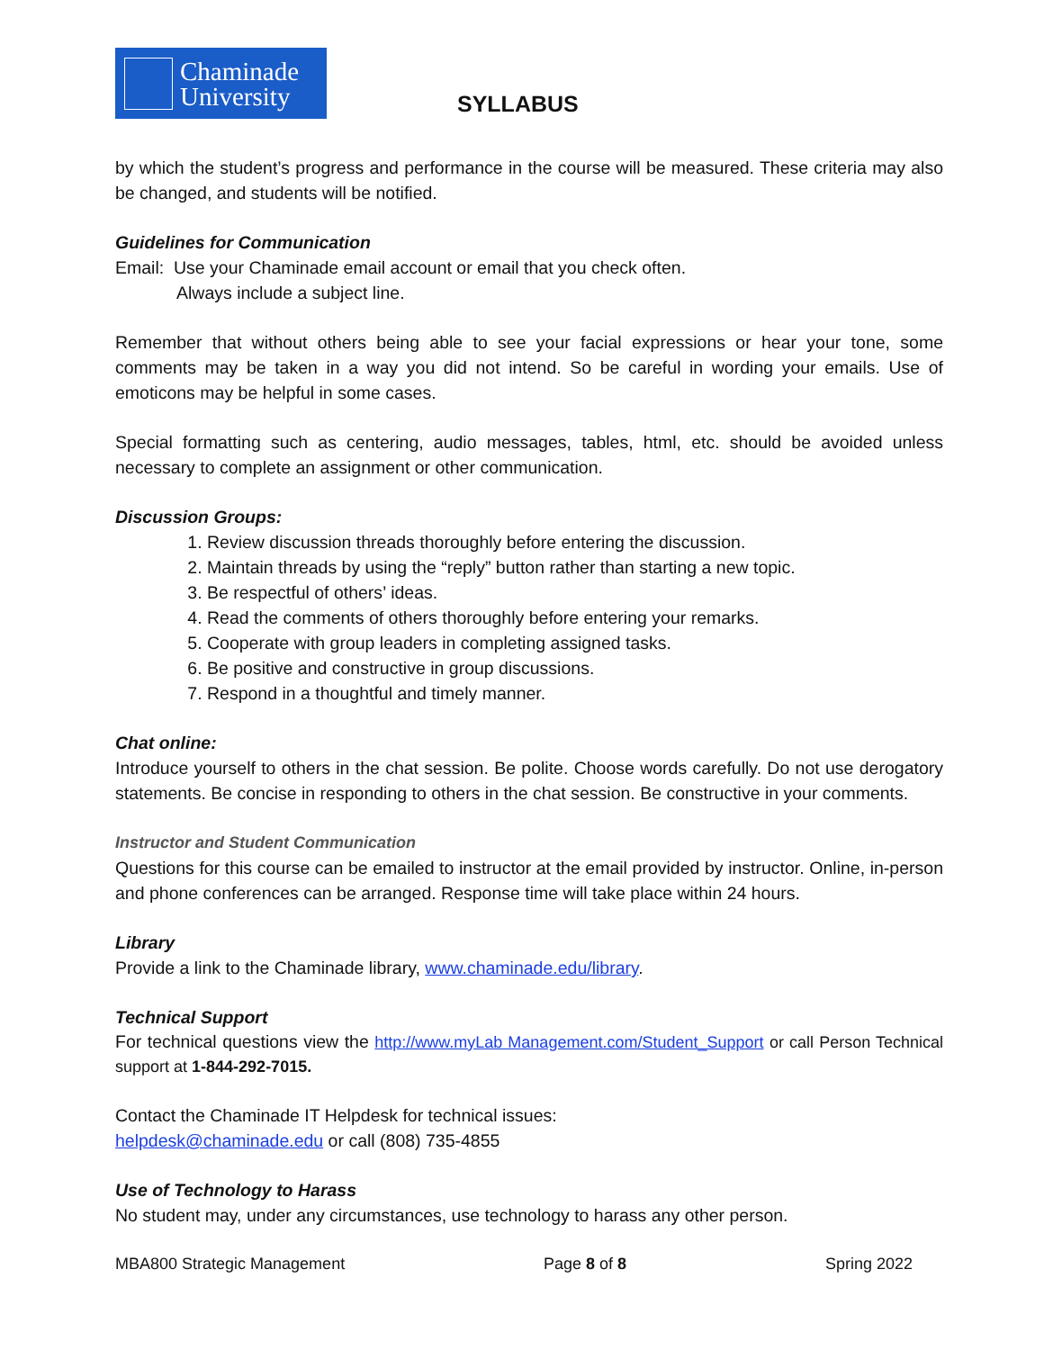Chaminade
University
SYLLABUS
by which the student’s progress and performance in the course will be measured. These criteria may also be changed, and students will be notified.
Guidelines for Communication
Email: Use your Chaminade email account or email that you check often.
Always include a subject line.
Remember that without others being able to see your facial expressions or hear your tone, some comments may be taken in a way you did not intend. So be careful in wording your emails. Use of emoticons may be helpful in some cases.
Special formatting such as centering, audio messages, tables, html, etc. should be avoided unless necessary to complete an assignment or other communication.
Discussion Groups:
1. Review discussion threads thoroughly before entering the discussion.
2. Maintain threads by using the “reply” button rather than starting a new topic.
3. Be respectful of others’ ideas.
4. Read the comments of others thoroughly before entering your remarks.
5. Cooperate with group leaders in completing assigned tasks.
6. Be positive and constructive in group discussions.
7. Respond in a thoughtful and timely manner.
Chat online:
Introduce yourself to others in the chat session. Be polite. Choose words carefully. Do not use derogatory statements. Be concise in responding to others in the chat session. Be constructive in your comments.
Instructor and Student Communication
Questions for this course can be emailed to instructor at the email provided by instructor. Online, in-person and phone conferences can be arranged. Response time will take place within 24 hours.
Library
Provide a link to the Chaminade library, www.chaminade.edu/library.
Technical Support
For technical questions view the http://www.myLab Management.com/Student_Support or call Person Technical support at 1-844-292-7015.
Contact the Chaminade IT Helpdesk for technical issues:
helpdesk@chaminade.edu or call (808) 735-4855
Use of Technology to Harass
No student may, under any circumstances, use technology to harass any other person.
MBA800 Strategic Management Page 8 of 8 Spring 2022